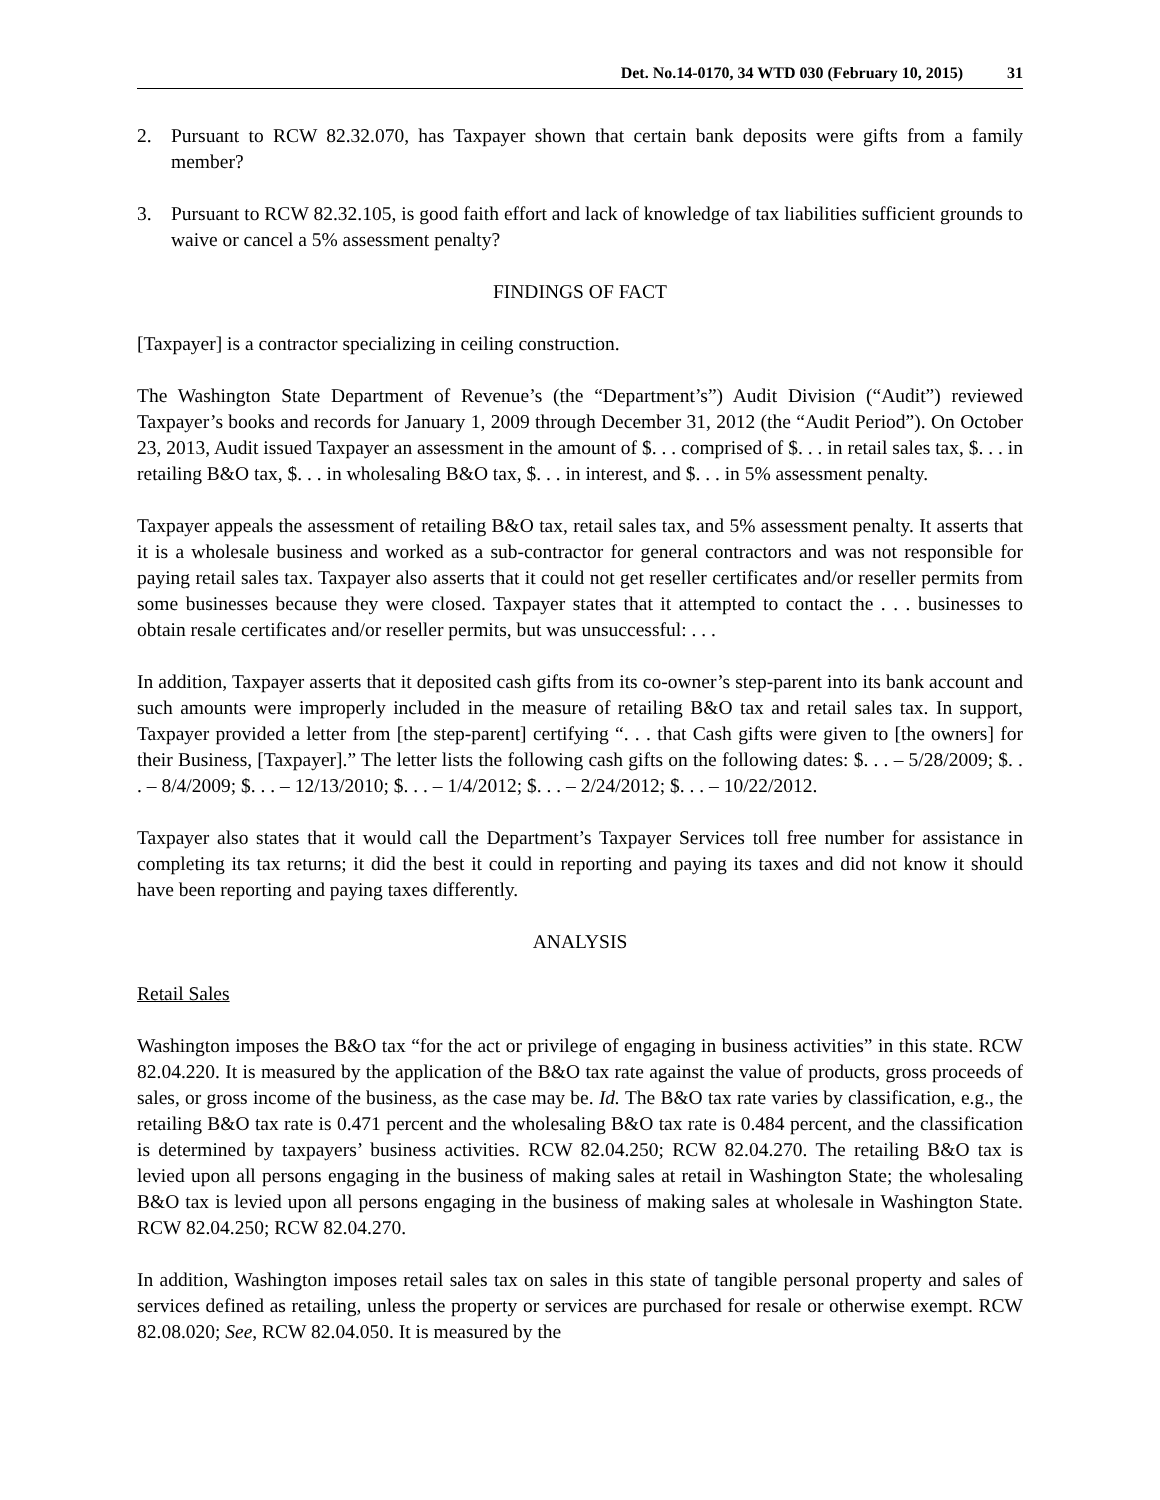Det. No.14-0170, 34 WTD 030 (February 10, 2015) 31
2. Pursuant to RCW 82.32.070, has Taxpayer shown that certain bank deposits were gifts from a family member?
3. Pursuant to RCW 82.32.105, is good faith effort and lack of knowledge of tax liabilities sufficient grounds to waive or cancel a 5% assessment penalty?
FINDINGS OF FACT
[Taxpayer] is a contractor specializing in ceiling construction.
The Washington State Department of Revenue’s (the “Department’s”) Audit Division (“Audit”) reviewed Taxpayer’s books and records for January 1, 2009 through December 31, 2012 (the “Audit Period”). On October 23, 2013, Audit issued Taxpayer an assessment in the amount of $. . . comprised of $. . . in retail sales tax, $. . . in retailing B&O tax, $. . . in wholesaling B&O tax, $. . . in interest, and $. . . in 5% assessment penalty.
Taxpayer appeals the assessment of retailing B&O tax, retail sales tax, and 5% assessment penalty. It asserts that it is a wholesale business and worked as a sub-contractor for general contractors and was not responsible for paying retail sales tax. Taxpayer also asserts that it could not get reseller certificates and/or reseller permits from some businesses because they were closed. Taxpayer states that it attempted to contact the . . . businesses to obtain resale certificates and/or reseller permits, but was unsuccessful: . . .
In addition, Taxpayer asserts that it deposited cash gifts from its co-owner’s step-parent into its bank account and such amounts were improperly included in the measure of retailing B&O tax and retail sales tax. In support, Taxpayer provided a letter from [the step-parent] certifying “. . . that Cash gifts were given to [the owners] for their Business, [Taxpayer].” The letter lists the following cash gifts on the following dates: $. . . – 5/28/2009; $. . . – 8/4/2009; $. . . – 12/13/2010; $. . . – 1/4/2012; $. . . – 2/24/2012; $. . . – 10/22/2012.
Taxpayer also states that it would call the Department’s Taxpayer Services toll free number for assistance in completing its tax returns; it did the best it could in reporting and paying its taxes and did not know it should have been reporting and paying taxes differently.
ANALYSIS
Retail Sales
Washington imposes the B&O tax “for the act or privilege of engaging in business activities” in this state. RCW 82.04.220. It is measured by the application of the B&O tax rate against the value of products, gross proceeds of sales, or gross income of the business, as the case may be. Id. The B&O tax rate varies by classification, e.g., the retailing B&O tax rate is 0.471 percent and the wholesaling B&O tax rate is 0.484 percent, and the classification is determined by taxpayers’ business activities. RCW 82.04.250; RCW 82.04.270. The retailing B&O tax is levied upon all persons engaging in the business of making sales at retail in Washington State; the wholesaling B&O tax is levied upon all persons engaging in the business of making sales at wholesale in Washington State. RCW 82.04.250; RCW 82.04.270.
In addition, Washington imposes retail sales tax on sales in this state of tangible personal property and sales of services defined as retailing, unless the property or services are purchased for resale or otherwise exempt. RCW 82.08.020; See, RCW 82.04.050. It is measured by the